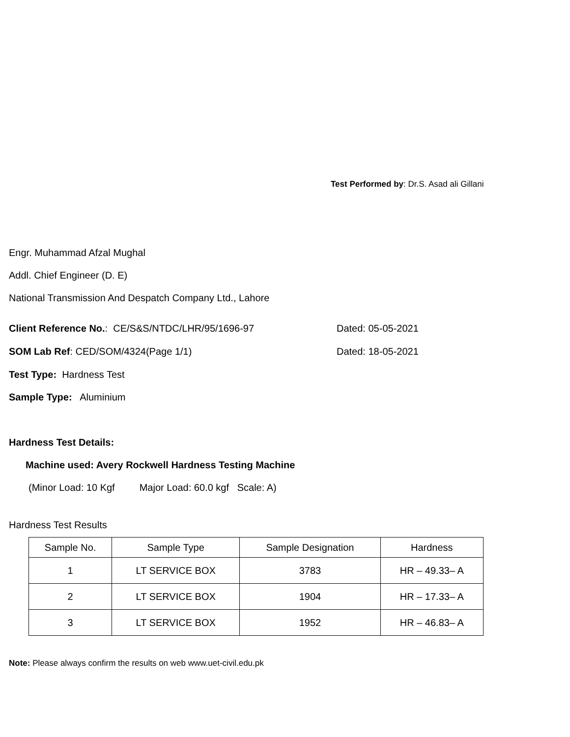Test Performed by: Dr.S. Asad ali Gillani
Engr. Muhammad Afzal Mughal
Addl. Chief Engineer (D. E)
National Transmission And Despatch Company Ltd., Lahore
Client Reference No.: CE/S&S/NTDC/LHR/95/1696-97 Dated: 05-05-2021
SOM Lab Ref: CED/SOM/4324(Page 1/1) Dated: 18-05-2021
Test Type: Hardness Test
Sample Type: Aluminium
Hardness Test Details:
Machine used: Avery Rockwell Hardness Testing Machine
(Minor Load: 10 Kgf Major Load: 60.0 kgf Scale: A)
Hardness Test Results
| Sample No. | Sample Type | Sample Designation | Hardness |
| --- | --- | --- | --- |
| 1 | LT SERVICE BOX | 3783 | HR – 49.33– A |
| 2 | LT SERVICE BOX | 1904 | HR – 17.33– A |
| 3 | LT SERVICE BOX | 1952 | HR – 46.83– A |
Note: Please always confirm the results on web www.uet-civil.edu.pk